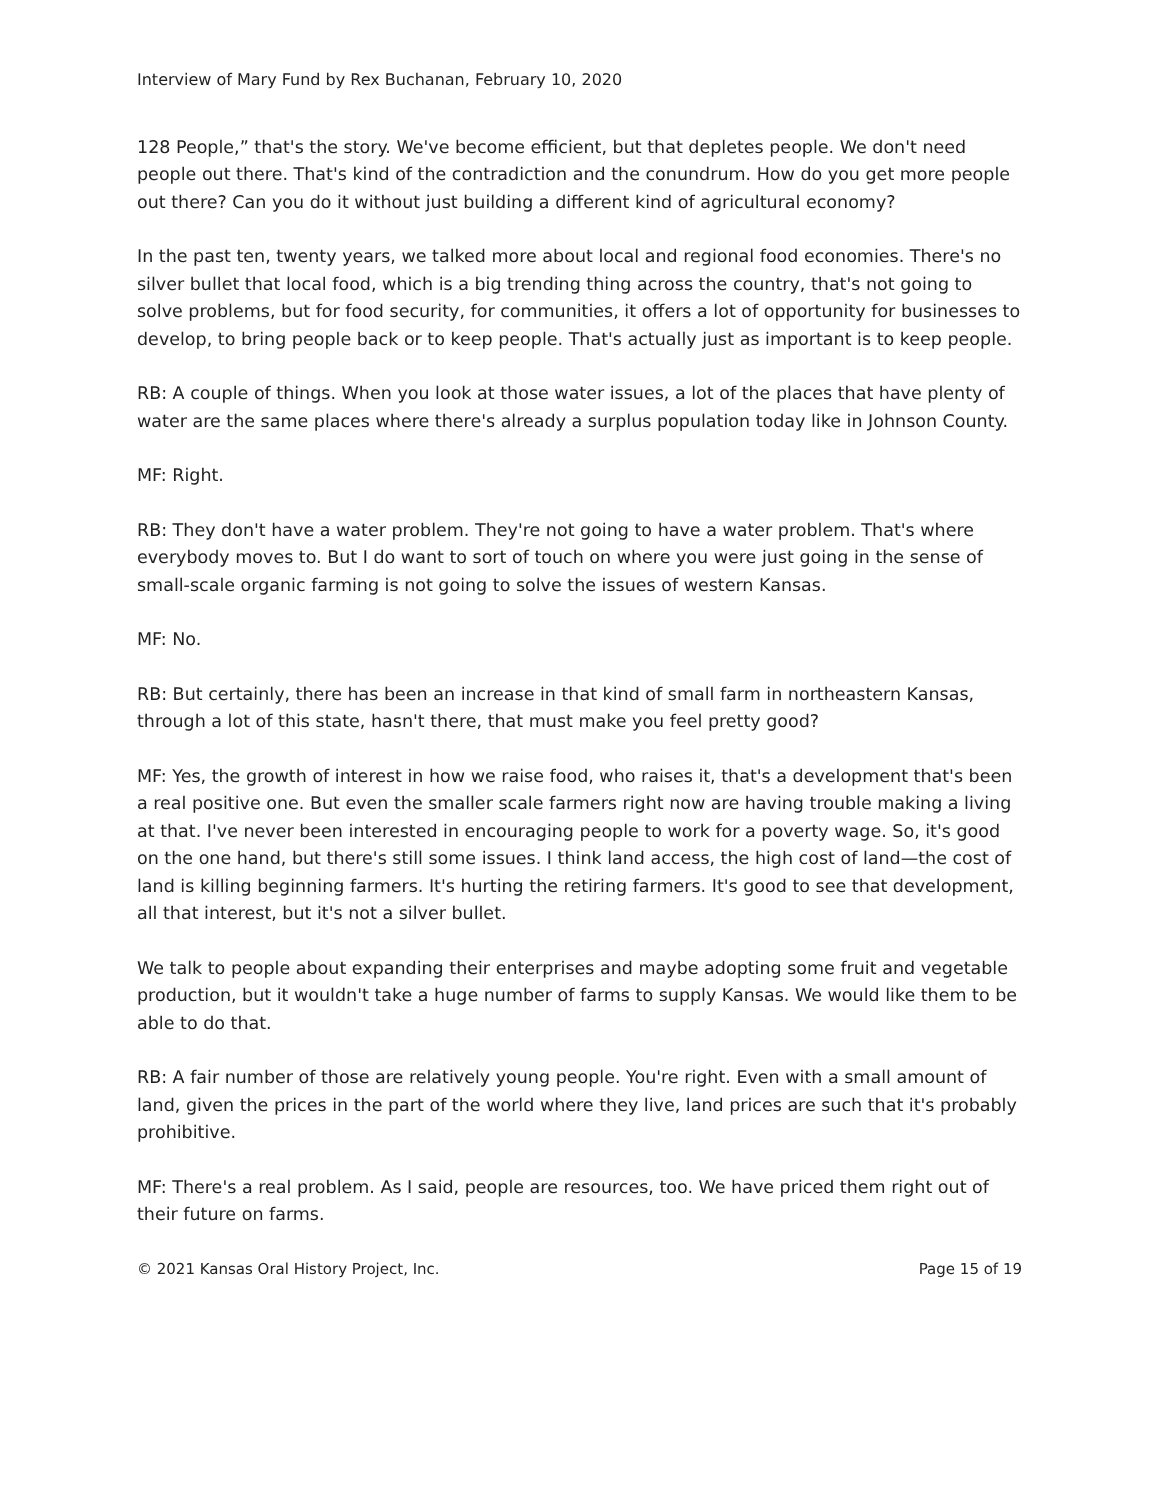Interview of Mary Fund by Rex Buchanan, February 10, 2020
128 People,” that's the story. We've become efficient, but that depletes people. We don't need people out there. That's kind of the contradiction and the conundrum. How do you get more people out there? Can you do it without just building a different kind of agricultural economy?
In the past ten, twenty years, we talked more about local and regional food economies. There's no silver bullet that local food, which is a big trending thing across the country, that's not going to solve problems, but for food security, for communities, it offers a lot of opportunity for businesses to develop, to bring people back or to keep people. That's actually just as important is to keep people.
RB: A couple of things. When you look at those water issues, a lot of the places that have plenty of water are the same places where there's already a surplus population today like in Johnson County.
MF: Right.
RB: They don't have a water problem. They're not going to have a water problem. That's where everybody moves to. But I do want to sort of touch on where you were just going in the sense of small-scale organic farming is not going to solve the issues of western Kansas.
MF: No.
RB: But certainly, there has been an increase in that kind of small farm in northeastern Kansas, through a lot of this state, hasn't there, that must make you feel pretty good?
MF: Yes, the growth of interest in how we raise food, who raises it, that's a development that's been a real positive one. But even the smaller scale farmers right now are having trouble making a living at that. I've never been interested in encouraging people to work for a poverty wage. So, it's good on the one hand, but there's still some issues. I think land access, the high cost of land—the cost of land is killing beginning farmers. It's hurting the retiring farmers. It's good to see that development, all that interest, but it's not a silver bullet.
We talk to people about expanding their enterprises and maybe adopting some fruit and vegetable production, but it wouldn't take a huge number of farms to supply Kansas. We would like them to be able to do that.
RB: A fair number of those are relatively young people. You're right. Even with a small amount of land, given the prices in the part of the world where they live, land prices are such that it's probably prohibitive.
MF: There's a real problem. As I said, people are resources, too. We have priced them right out of their future on farms.
© 2021 Kansas Oral History Project, Inc. Page 15 of 19